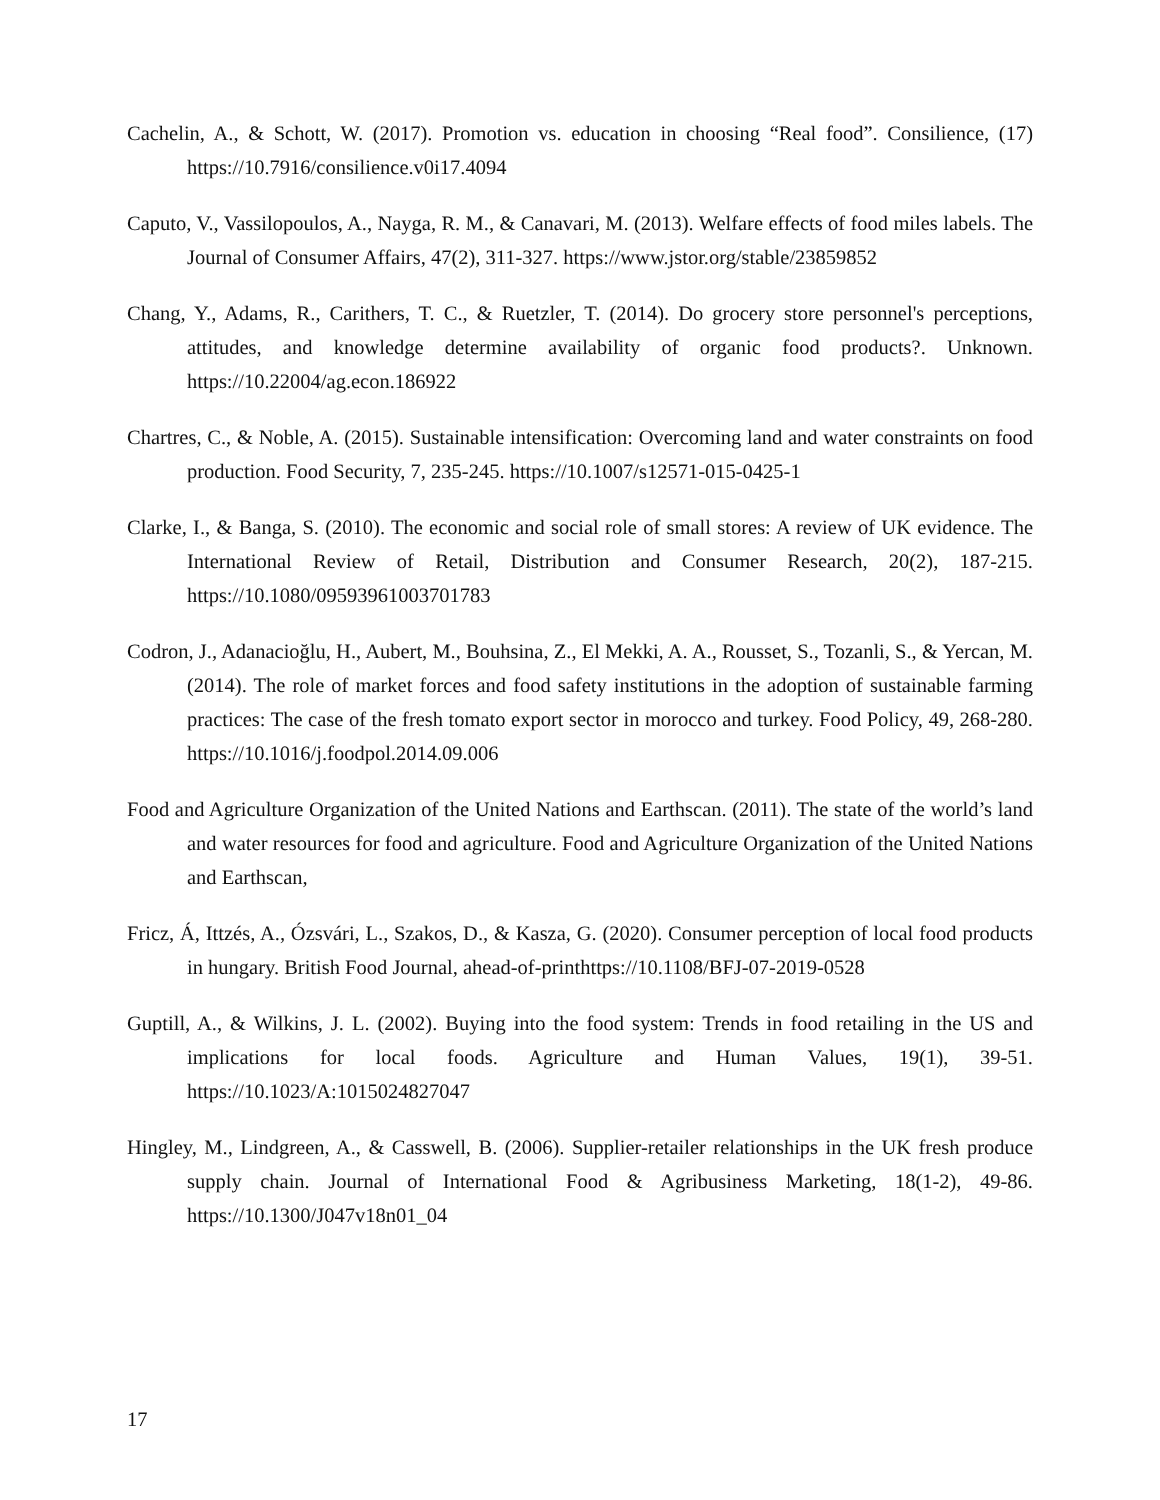Cachelin, A., & Schott, W. (2017). Promotion vs. education in choosing “Real food”. Consilience, (17) https://10.7916/consilience.v0i17.4094
Caputo, V., Vassilopoulos, A., Nayga, R. M., & Canavari, M. (2013). Welfare effects of food miles labels. The Journal of Consumer Affairs, 47(2), 311-327. https://www.jstor.org/stable/23859852
Chang, Y., Adams, R., Carithers, T. C., & Ruetzler, T. (2014). Do grocery store personnel's perceptions, attitudes, and knowledge determine availability of organic food products?. Unknown. https://10.22004/ag.econ.186922
Chartres, C., & Noble, A. (2015). Sustainable intensification: Overcoming land and water constraints on food production. Food Security, 7, 235-245. https://10.1007/s12571-015-0425-1
Clarke, I., & Banga, S. (2010). The economic and social role of small stores: A review of UK evidence. The International Review of Retail, Distribution and Consumer Research, 20(2), 187-215. https://10.1080/09593961003701783
Codron, J., Adanacioğlu, H., Aubert, M., Bouhsina, Z., El Mekki, A. A., Rousset, S., Tozanli, S., & Yercan, M. (2014). The role of market forces and food safety institutions in the adoption of sustainable farming practices: The case of the fresh tomato export sector in morocco and turkey. Food Policy, 49, 268-280. https://10.1016/j.foodpol.2014.09.006
Food and Agriculture Organization of the United Nations and Earthscan. (2011). The state of the world’s land and water resources for food and agriculture. Food and Agriculture Organization of the United Nations and Earthscan,
Fricz, Á, Ittzés, A., Ózsvári, L., Szakos, D., & Kasza, G. (2020). Consumer perception of local food products in hungary. British Food Journal, ahead-of-printhttps://10.1108/BFJ-07-2019-0528
Guptill, A., & Wilkins, J. L. (2002). Buying into the food system: Trends in food retailing in the US and implications for local foods. Agriculture and Human Values, 19(1), 39-51. https://10.1023/A:1015024827047
Hingley, M., Lindgreen, A., & Casswell, B. (2006). Supplier-retailer relationships in the UK fresh produce supply chain. Journal of International Food & Agribusiness Marketing, 18(1-2), 49-86. https://10.1300/J047v18n01_04
17